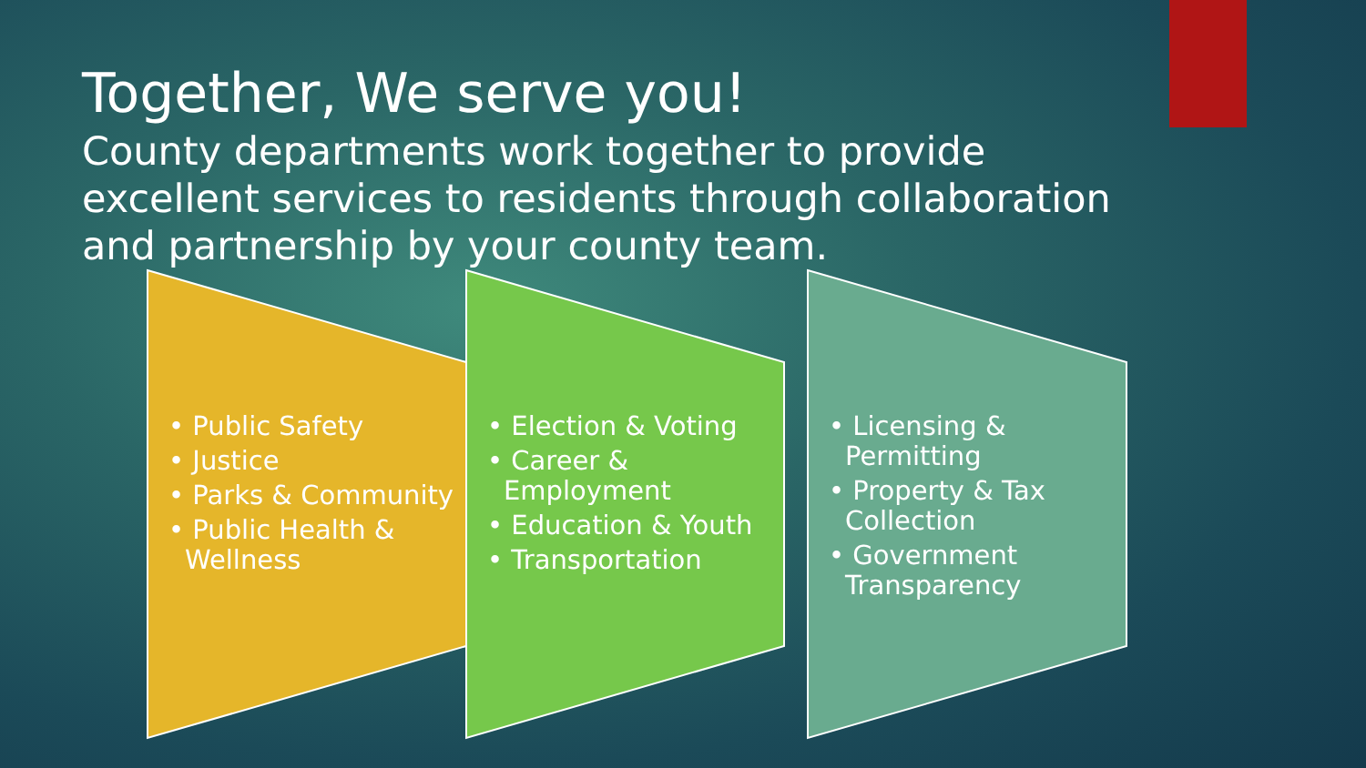Together, We serve you!
County departments work together to provide excellent services to residents through collaboration and partnership by your county team.
• Public Safety
• Justice
• Parks & Community
• Public Health & Wellness
• Election & Voting
• Career & Employment
• Education & Youth
• Transportation
• Licensing & Permitting
• Property & Tax Collection
• Government Transparency